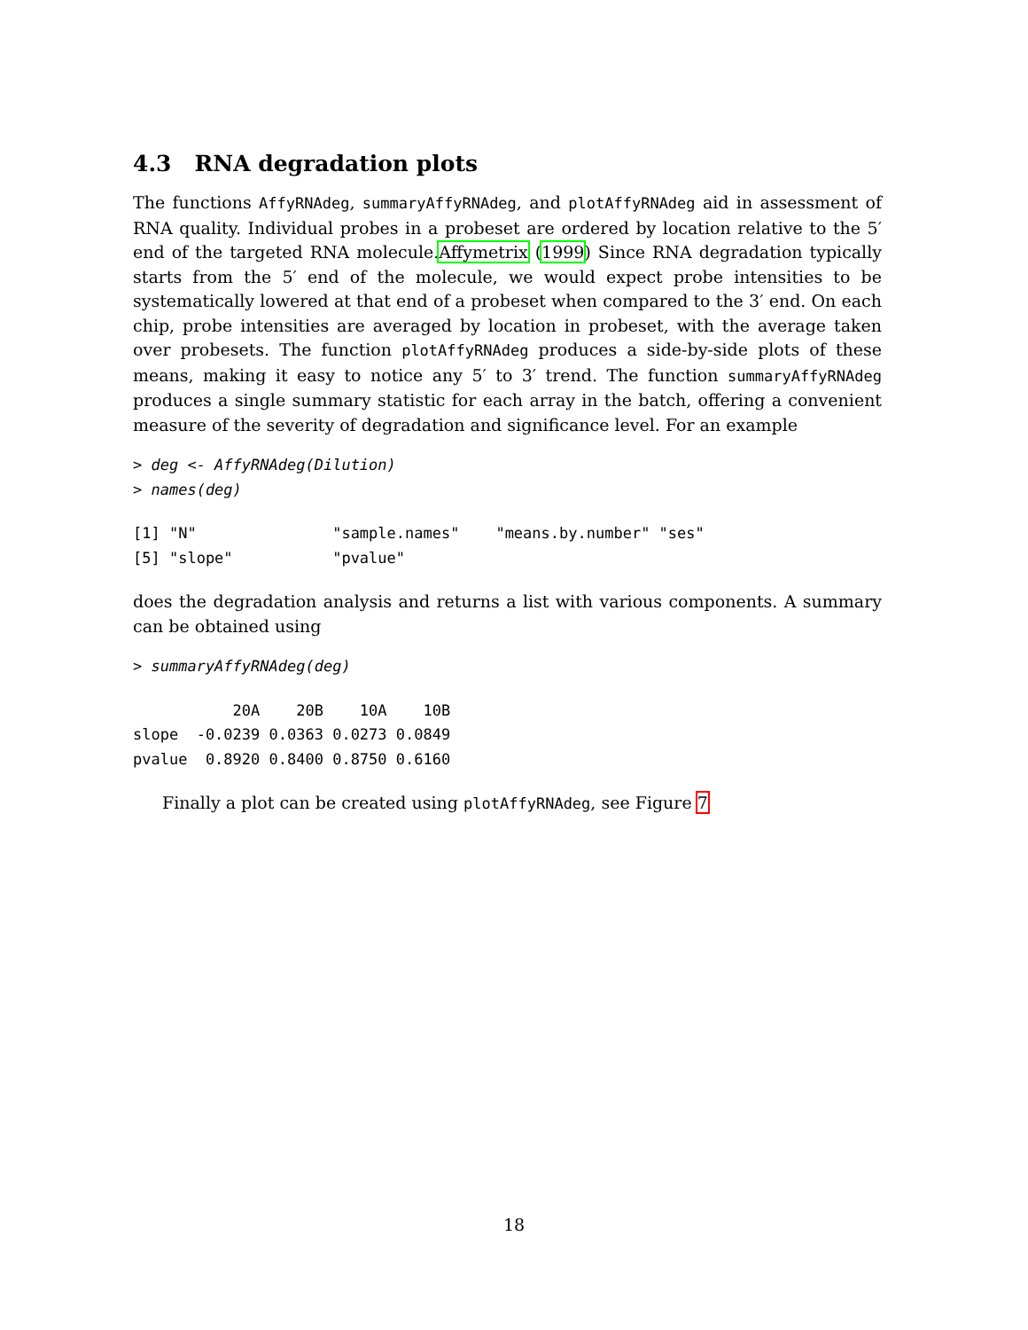4.3 RNA degradation plots
The functions AffyRNAdeg, summaryAffyRNAdeg, and plotAffyRNAdeg aid in assessment of RNA quality. Individual probes in a probeset are ordered by location relative to the 5′ end of the targeted RNA molecule.Affymetrix (1999) Since RNA degradation typically starts from the 5′ end of the molecule, we would expect probe intensities to be systematically lowered at that end of a probeset when compared to the 3′ end. On each chip, probe intensities are averaged by location in probeset, with the average taken over probesets. The function plotAffyRNAdeg produces a side-by-side plots of these means, making it easy to notice any 5′ to 3′ trend. The function summaryAffyRNAdeg produces a single summary statistic for each array in the batch, offering a convenient measure of the severity of degradation and significance level. For an example
> deg <- AffyRNAdeg(Dilution)
> names(deg)
[1] "N"               "sample.names"    "means.by.number" "ses"
[5] "slope"           "pvalue"
does the degradation analysis and returns a list with various components. A summary can be obtained using
> summaryAffyRNAdeg(deg)
           20A    20B    10A    10B
slope  -0.0239 0.0363 0.0273 0.0849
pvalue  0.8920 0.8400 0.8750 0.6160
Finally a plot can be created using plotAffyRNAdeg, see Figure 7
18